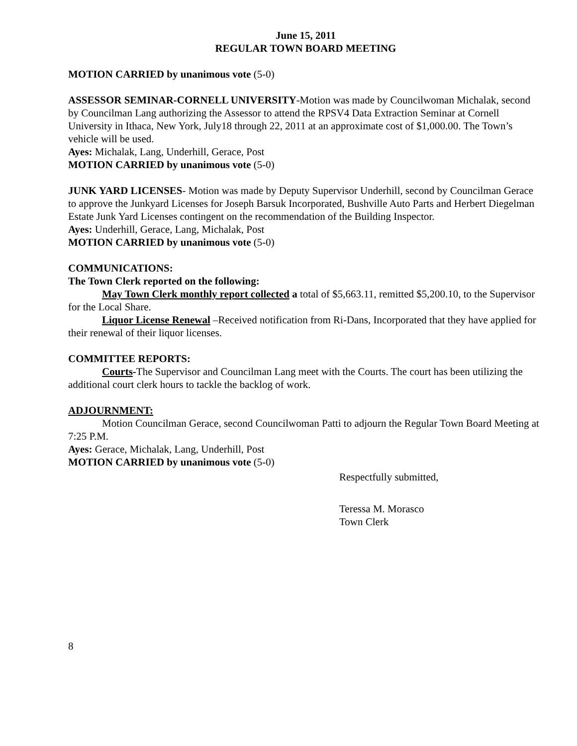June 15, 2011
REGULAR TOWN BOARD MEETING
MOTION CARRIED by unanimous vote (5-0)
ASSESSOR SEMINAR-CORNELL UNIVERSITY-Motion was made by Councilwoman Michalak, second by Councilman Lang authorizing the Assessor to attend the RPSV4 Data Extraction Seminar at Cornell University in Ithaca, New York, July18 through 22, 2011 at an approximate cost of $1,000.00. The Town’s vehicle will be used.
Ayes: Michalak, Lang, Underhill, Gerace, Post
MOTION CARRIED by unanimous vote (5-0)
JUNK YARD LICENSES- Motion was made by Deputy Supervisor Underhill, second by Councilman Gerace to approve the Junkyard Licenses for Joseph Barsuk Incorporated, Bushville Auto Parts and Herbert Diegelman Estate Junk Yard Licenses contingent on the recommendation of the Building Inspector.
Ayes: Underhill, Gerace, Lang, Michalak, Post
MOTION CARRIED by unanimous vote (5-0)
COMMUNICATIONS:
The Town Clerk reported on the following:
May Town Clerk monthly report collected a total of $5,663.11, remitted $5,200.10, to the Supervisor for the Local Share.
Liquor License Renewal –Received notification from Ri-Dans, Incorporated that they have applied for their renewal of their liquor licenses.
COMMITTEE REPORTS:
Courts-The Supervisor and Councilman Lang meet with the Courts. The court has been utilizing the additional court clerk hours to tackle the backlog of work.
ADJOURNMENT:
Motion Councilman Gerace, second Councilwoman Patti to adjourn the Regular Town Board Meeting at 7:25 P.M.
Ayes: Gerace, Michalak, Lang, Underhill, Post
MOTION CARRIED by unanimous vote (5-0)
Respectfully submitted,
Teressa M. Morasco
Town Clerk
8